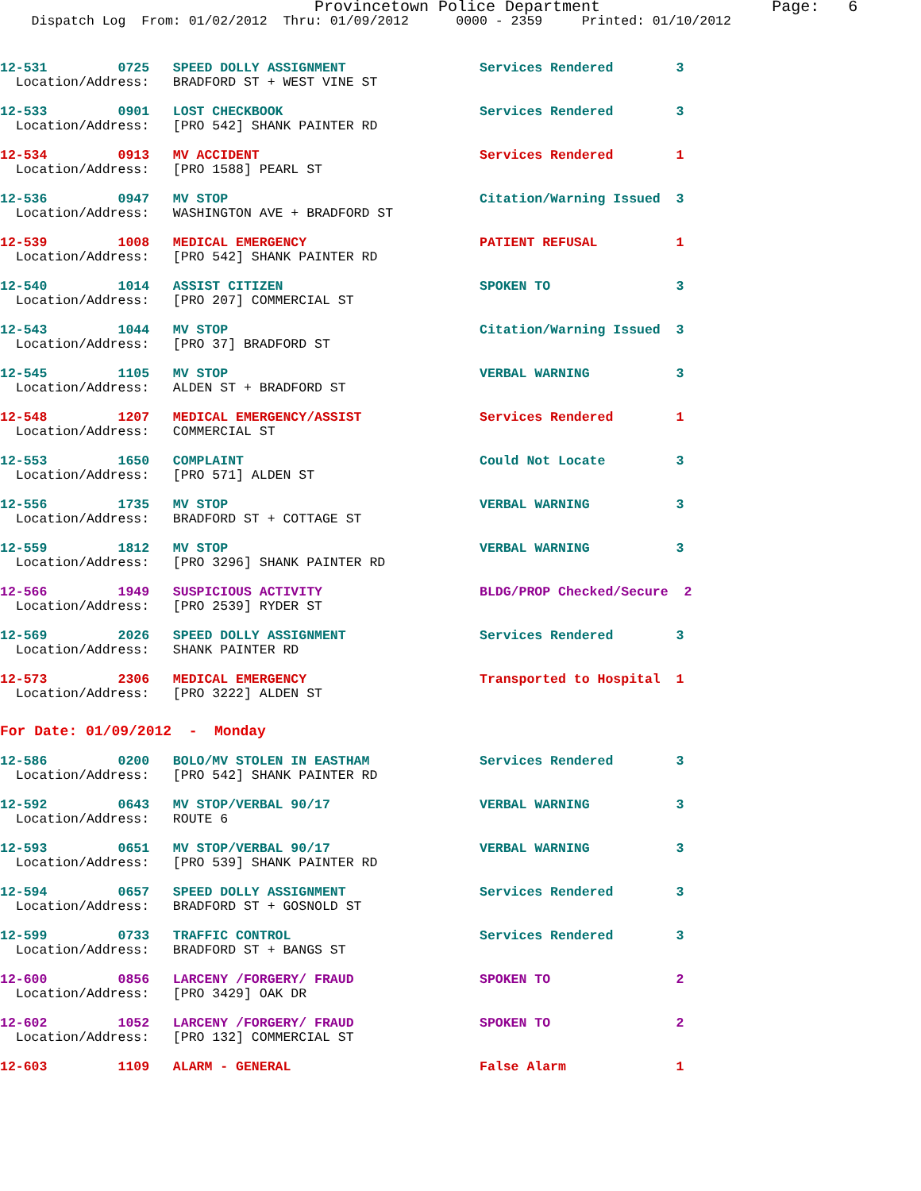Provincetown Police Department Page: 6
Dispatch Log From: 01/02/2012 Thru: 01/09/2012 0000 - 2359 Printed: 01/10/2012
12-531 0725 SPEED DOLLY ASSIGNMENT Services Rendered 3 Location/Address: BRADFORD ST + WEST VINE ST
12-533 0901 LOST CHECKBOOK Services Rendered 3 Location/Address: [PRO 542] SHANK PAINTER RD
12-534 0913 MV ACCIDENT Services Rendered 1 Location/Address: [PRO 1588] PEARL ST
12-536 0947 MV STOP Citation/Warning Issued 3 Location/Address: WASHINGTON AVE + BRADFORD ST
12-539 1008 MEDICAL EMERGENCY PATIENT REFUSAL 1 Location/Address: [PRO 542] SHANK PAINTER RD
12-540 1014 ASSIST CITIZEN SPOKEN TO 3 Location/Address: [PRO 207] COMMERCIAL ST
12-543 1044 MV STOP Citation/Warning Issued 3 Location/Address: [PRO 37] BRADFORD ST
12-545 1105 MV STOP VERBAL WARNING 3 Location/Address: ALDEN ST + BRADFORD ST
12-548 1207 MEDICAL EMERGENCY/ASSIST Services Rendered 1 Location/Address: COMMERCIAL ST
12-553 1650 COMPLAINT Could Not Locate 3 Location/Address: [PRO 571] ALDEN ST
12-556 1735 MV STOP VERBAL WARNING 3 Location/Address: BRADFORD ST + COTTAGE ST
12-559 1812 MV STOP VERBAL WARNING 3 Location/Address: [PRO 3296] SHANK PAINTER RD
12-566 1949 SUSPICIOUS ACTIVITY BLDG/PROP Checked/Secure 2 Location/Address: [PRO 2539] RYDER ST
12-569 2026 SPEED DOLLY ASSIGNMENT Services Rendered 3 Location/Address: SHANK PAINTER RD
12-573 2306 MEDICAL EMERGENCY Transported to Hospital 1 Location/Address: [PRO 3222] ALDEN ST
For Date: 01/09/2012 - Monday
12-586 0200 BOLO/MV STOLEN IN EASTHAM Services Rendered 3 Location/Address: [PRO 542] SHANK PAINTER RD
12-592 0643 MV STOP/VERBAL 90/17 VERBAL WARNING 3 Location/Address: ROUTE 6
12-593 0651 MV STOP/VERBAL 90/17 VERBAL WARNING 3 Location/Address: [PRO 539] SHANK PAINTER RD
12-594 0657 SPEED DOLLY ASSIGNMENT Services Rendered 3 Location/Address: BRADFORD ST + GOSNOLD ST
12-599 0733 TRAFFIC CONTROL Services Rendered 3 Location/Address: BRADFORD ST + BANGS ST
12-600 0856 LARCENY /FORGERY/ FRAUD SPOKEN TO 2 Location/Address: [PRO 3429] OAK DR
12-602 1052 LARCENY /FORGERY/ FRAUD SPOKEN TO 2 Location/Address: [PRO 132] COMMERCIAL ST
12-603 1109 ALARM - GENERAL False Alarm 1